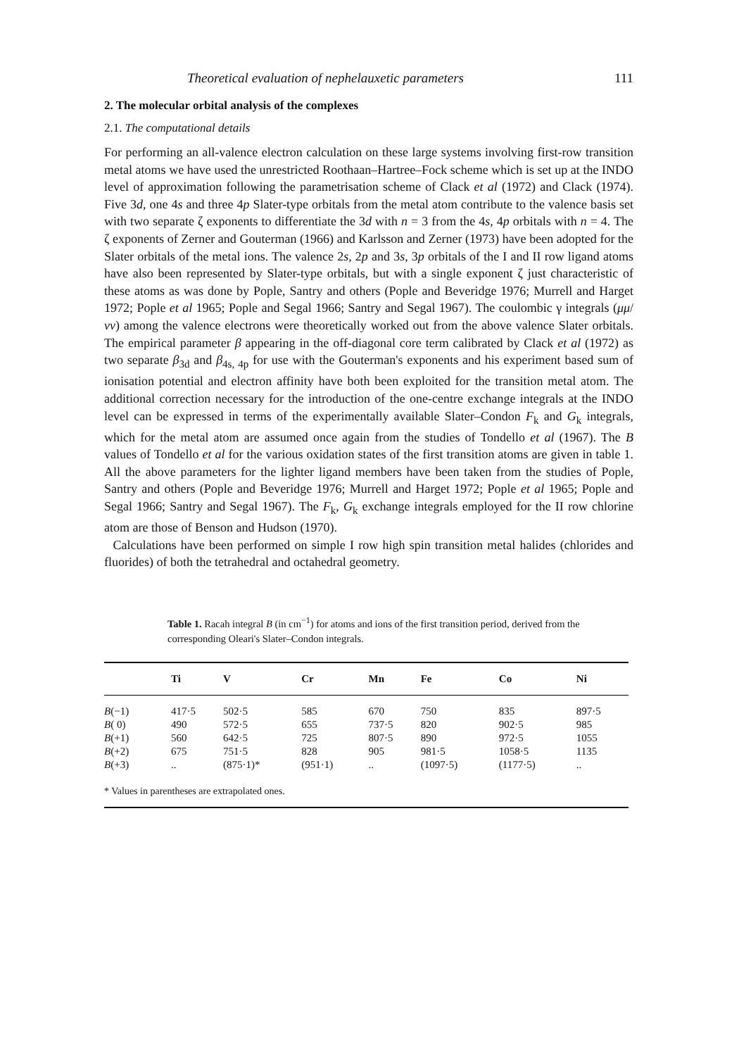Theoretical evaluation of nephelauxetic parameters 111
2. The molecular orbital analysis of the complexes
2.1. The computational details
For performing an all-valence electron calculation on these large systems involving first-row transition metal atoms we have used the unrestricted Roothaan–Hartree–Fock scheme which is set up at the INDO level of approximation following the parametrisation scheme of Clack et al (1972) and Clack (1974). Five 3d, one 4s and three 4p Slater-type orbitals from the metal atom contribute to the valence basis set with two separate ζ exponents to differentiate the 3d with n = 3 from the 4s, 4p orbitals with n = 4. The ζ exponents of Zerner and Gouterman (1966) and Karlsson and Zerner (1973) have been adopted for the Slater orbitals of the metal ions. The valence 2s, 2p and 3s, 3p orbitals of the I and II row ligand atoms have also been represented by Slater-type orbitals, but with a single exponent ζ just characteristic of these atoms as was done by Pople, Santry and others (Pople and Beveridge 1976; Murrell and Harget 1972; Pople et al 1965; Pople and Segal 1966; Santry and Segal 1967). The coulombic γ integrals (μμ/νν) among the valence electrons were theoretically worked out from the above valence Slater orbitals. The empirical parameter β appearing in the off-diagonal core term calibrated by Clack et al (1972) as two separate β<sub>3d</sub> and β<sub>4s, 4p</sub> for use with the Gouterman's exponents and his experiment based sum of ionisation potential and electron affinity have both been exploited for the transition metal atom. The additional correction necessary for the introduction of the one-centre exchange integrals at the INDO level can be expressed in terms of the experimentally available Slater–Condon F<sub>k</sub> and G<sub>k</sub> integrals, which for the metal atom are assumed once again from the studies of Tondello et al (1967). The B values of Tondello et al for the various oxidation states of the first transition atoms are given in table 1. All the above parameters for the lighter ligand members have been taken from the studies of Pople, Santry and others (Pople and Beveridge 1976; Murrell and Harget 1972; Pople et al 1965; Pople and Segal 1966; Santry and Segal 1967). The F<sub>k</sub>, G<sub>k</sub> exchange integrals employed for the II row chlorine atom are those of Benson and Hudson (1970).
Calculations have been performed on simple I row high spin transition metal halides (chlorides and fluorides) of both the tetrahedral and octahedral geometry.
Table 1. Racah integral B (in cm<sup>−1</sup>) for atoms and ions of the first transition period, derived from the corresponding Oleari's Slater–Condon integrals.
| | Ti | V | Cr | Mn | Fe | Co | Ni |
| --- | --- | --- | --- | --- | --- | --- | --- |
| B (−1) | 417·5 | 502·5 | 585 | 670 | 750 | 835 | 897·5 |
| B ( 0) | 490 | 572·5 | 655 | 737·5 | 820 | 902·5 | 985 |
| B (+1) | 560 | 642·5 | 725 | 807·5 | 890 | 972·5 | 1055 |
| B (+2) | 675 | 751·5 | 828 | 905 | 981·5 | 1058·5 | 1135 |
| B (+3) | .. | (875·1)* | (951·1) | .. | (1097·5) | (1177·5) | .. |
* Values in parentheses are extrapolated ones.